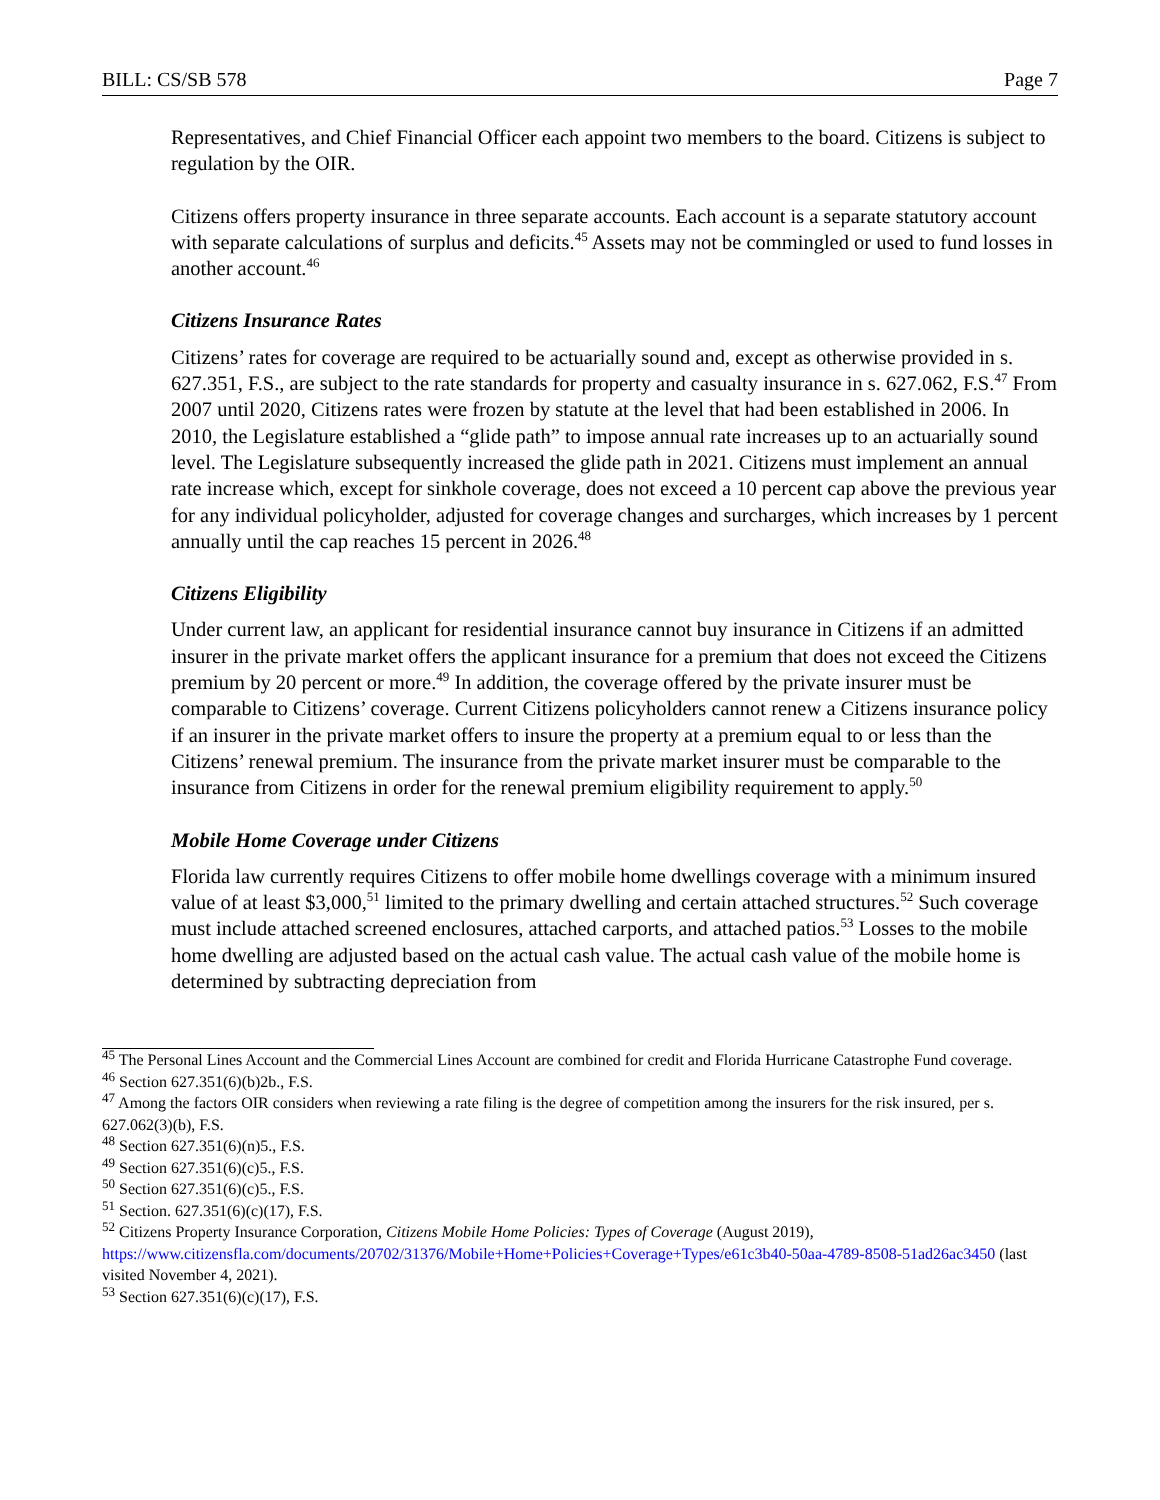BILL: CS/SB 578 Page 7
Representatives, and Chief Financial Officer each appoint two members to the board. Citizens is subject to regulation by the OIR.
Citizens offers property insurance in three separate accounts. Each account is a separate statutory account with separate calculations of surplus and deficits.<sup>45</sup> Assets may not be commingled or used to fund losses in another account.<sup>46</sup>
Citizens Insurance Rates
Citizens’ rates for coverage are required to be actuarially sound and, except as otherwise provided in s. 627.351, F.S., are subject to the rate standards for property and casualty insurance in s. 627.062, F.S.<sup>47</sup> From 2007 until 2020, Citizens rates were frozen by statute at the level that had been established in 2006. In 2010, the Legislature established a “glide path” to impose annual rate increases up to an actuarially sound level. The Legislature subsequently increased the glide path in 2021. Citizens must implement an annual rate increase which, except for sinkhole coverage, does not exceed a 10 percent cap above the previous year for any individual policyholder, adjusted for coverage changes and surcharges, which increases by 1 percent annually until the cap reaches 15 percent in 2026.<sup>48</sup>
Citizens Eligibility
Under current law, an applicant for residential insurance cannot buy insurance in Citizens if an admitted insurer in the private market offers the applicant insurance for a premium that does not exceed the Citizens premium by 20 percent or more.<sup>49</sup> In addition, the coverage offered by the private insurer must be comparable to Citizens’ coverage. Current Citizens policyholders cannot renew a Citizens insurance policy if an insurer in the private market offers to insure the property at a premium equal to or less than the Citizens’ renewal premium. The insurance from the private market insurer must be comparable to the insurance from Citizens in order for the renewal premium eligibility requirement to apply.<sup>50</sup>
Mobile Home Coverage under Citizens
Florida law currently requires Citizens to offer mobile home dwellings coverage with a minimum insured value of at least $3,000,<sup>51</sup> limited to the primary dwelling and certain attached structures.<sup>52</sup> Such coverage must include attached screened enclosures, attached carports, and attached patios.<sup>53</sup> Losses to the mobile home dwelling are adjusted based on the actual cash value. The actual cash value of the mobile home is determined by subtracting depreciation from
<sup>45</sup> The Personal Lines Account and the Commercial Lines Account are combined for credit and Florida Hurricane Catastrophe Fund coverage.
<sup>46</sup> Section 627.351(6)(b)2b., F.S.
<sup>47</sup> Among the factors OIR considers when reviewing a rate filing is the degree of competition among the insurers for the risk insured, per s. 627.062(3)(b), F.S.
<sup>48</sup> Section 627.351(6)(n)5., F.S.
<sup>49</sup> Section 627.351(6)(c)5., F.S.
<sup>50</sup> Section 627.351(6)(c)5., F.S.
<sup>51</sup> Section. 627.351(6)(c)(17), F.S.
<sup>52</sup> Citizens Property Insurance Corporation, Citizens Mobile Home Policies: Types of Coverage (August 2019), https://www.citizensfla.com/documents/20702/31376/Mobile+Home+Policies+Coverage+Types/e61c3b40-50aa-4789-8508-51ad26ac3450 (last visited November 4, 2021).
<sup>53</sup> Section 627.351(6)(c)(17), F.S.